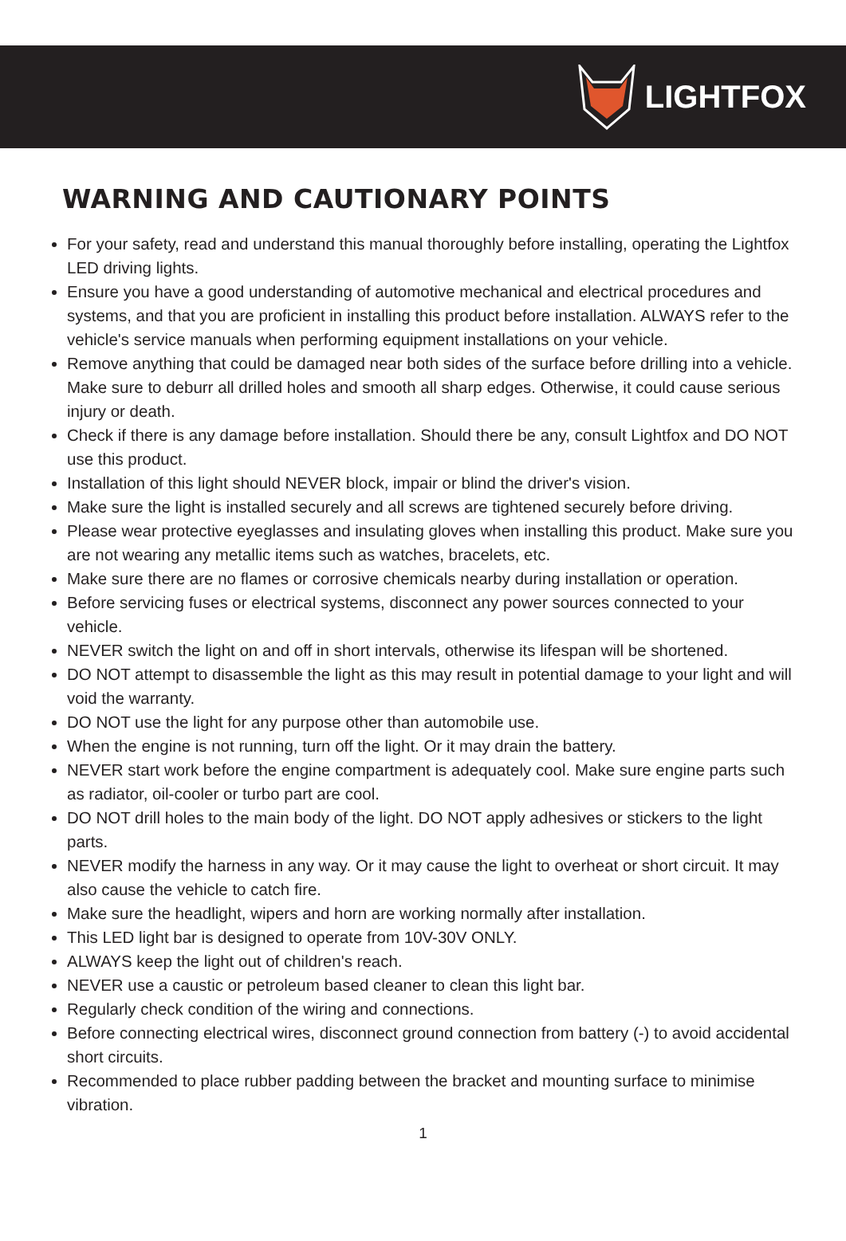LIGHTFOX
WARNING AND CAUTIONARY POINTS
For your safety, read and understand this manual thoroughly before installing, operating the Lightfox LED driving lights.
Ensure you have a good understanding of automotive mechanical and electrical procedures and systems, and that you are proficient in installing this product before installation. ALWAYS refer to the vehicle's service manuals when performing equipment installations on your vehicle.
Remove anything that could be damaged near both sides of the surface before drilling into a vehicle. Make sure to deburr all drilled holes and smooth all sharp edges. Otherwise, it could cause serious injury or death.
Check if there is any damage before installation. Should there be any, consult Lightfox and DO NOT use this product.
Installation of this light should NEVER block, impair or blind the driver's vision.
Make sure the light is installed securely and all screws are tightened securely before driving.
Please wear protective eyeglasses and insulating gloves when installing this product. Make sure you are not wearing any metallic items such as watches, bracelets, etc.
Make sure there are no flames or corrosive chemicals nearby during installation or operation.
Before servicing fuses or electrical systems, disconnect any power sources connected to your vehicle.
NEVER switch the light on and off in short intervals, otherwise its lifespan will be shortened.
DO NOT attempt to disassemble the light as this may result in potential damage to your light and will void the warranty.
DO NOT use the light for any purpose other than automobile use.
When the engine is not running, turn off the light. Or it may drain the battery.
NEVER start work before the engine compartment is adequately cool. Make sure engine parts such as radiator, oil-cooler or turbo part are cool.
DO NOT drill holes to the main body of the light. DO NOT apply adhesives or stickers to the light parts.
NEVER modify the harness in any way. Or it may cause the light to overheat or short circuit. It may also cause the vehicle to catch fire.
Make sure the headlight, wipers and horn are working normally after installation.
This LED light bar is designed to operate from 10V-30V ONLY.
ALWAYS keep the light out of children's reach.
NEVER use a caustic or petroleum based cleaner to clean this light bar.
Regularly check condition of the wiring and connections.
Before connecting electrical wires, disconnect ground connection from battery (-) to avoid accidental short circuits.
Recommended to place rubber padding between the bracket and mounting surface to minimise vibration.
1